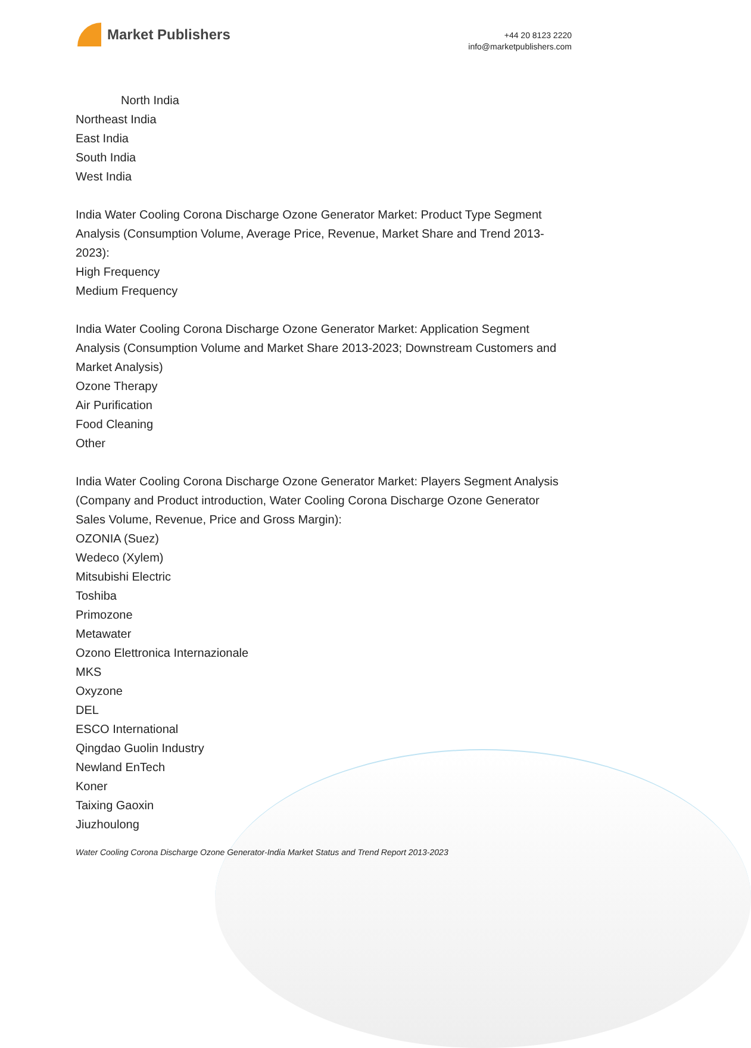Market Publishers
+44 20 8123 2220
info@marketpublishers.com
North India
Northeast India
East India
South India
West India
India Water Cooling Corona Discharge Ozone Generator Market: Product Type Segment Analysis (Consumption Volume, Average Price, Revenue, Market Share and Trend 2013-2023):
High Frequency
Medium Frequency
India Water Cooling Corona Discharge Ozone Generator Market: Application Segment Analysis (Consumption Volume and Market Share 2013-2023; Downstream Customers and Market Analysis)
Ozone Therapy
Air Purification
Food Cleaning
Other
India Water Cooling Corona Discharge Ozone Generator Market: Players Segment Analysis (Company and Product introduction, Water Cooling Corona Discharge Ozone Generator Sales Volume, Revenue, Price and Gross Margin):
OZONIA (Suez)
Wedeco (Xylem)
Mitsubishi Electric
Toshiba
Primozone
Metawater
Ozono Elettronica Internazionale
MKS
Oxyzone
DEL
ESCO International
Qingdao Guolin Industry
Newland EnTech
Koner
Taixing Gaoxin
Jiuzhoulong
Water Cooling Corona Discharge Ozone Generator-India Market Status and Trend Report 2013-2023